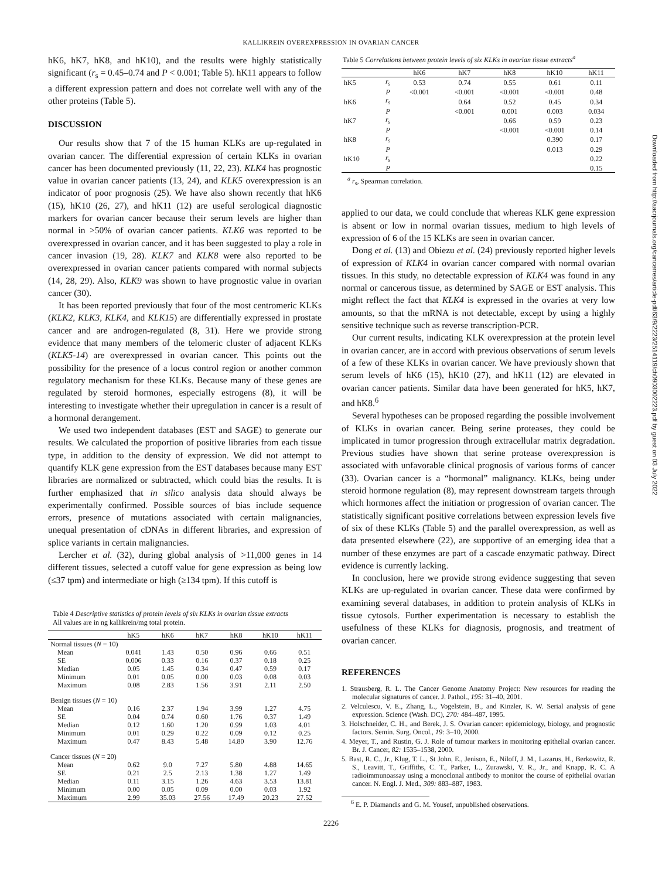KALLIKREIN OVEREXPRESSION IN OVARIAN CANCER
Downloaded from http://aacrjournals.org/cancerres/article-pdf/63/9/2223/2514119/ch0903002223.pdf by guest on 03 July 2022
hK6, hK7, hK8, and hK10), and the results were highly statistically significant (r<sub>s</sub> = 0.45–0.74 and P < 0.001; Table 5). hK11 appears to follow a different expression pattern and does not correlate well with any of the other proteins (Table 5).
DISCUSSION
Our results show that 7 of the 15 human KLKs are up-regulated in ovarian cancer. The differential expression of certain KLKs in ovarian cancer has been documented previously (11, 22, 23). KLK4 has prognostic value in ovarian cancer patients (13, 24), and KLK5 overexpression is an indicator of poor prognosis (25). We have also shown recently that hK6 (15), hK10 (26, 27), and hK11 (12) are useful serological diagnostic markers for ovarian cancer because their serum levels are higher than normal in >50% of ovarian cancer patients. KLK6 was reported to be overexpressed in ovarian cancer, and it has been suggested to play a role in cancer invasion (19, 28). KLK7 and KLK8 were also reported to be overexpressed in ovarian cancer patients compared with normal subjects (14, 28, 29). Also, KLK9 was shown to have prognostic value in ovarian cancer (30).
It has been reported previously that four of the most centromeric KLKs (KLK2, KLK3, KLK4, and KLK15) are differentially expressed in prostate cancer and are androgen-regulated (8, 31). Here we provide strong evidence that many members of the telomeric cluster of adjacent KLKs (KLK5-14) are overexpressed in ovarian cancer. This points out the possibility for the presence of a locus control region or another common regulatory mechanism for these KLKs. Because many of these genes are regulated by steroid hormones, especially estrogens (8), it will be interesting to investigate whether their upregulation in cancer is a result of a hormonal derangement.
We used two independent databases (EST and SAGE) to generate our results. We calculated the proportion of positive libraries from each tissue type, in addition to the density of expression. We did not attempt to quantify KLK gene expression from the EST databases because many EST libraries are normalized or subtracted, which could bias the results. It is further emphasized that in silico analysis data should always be experimentally confirmed. Possible sources of bias include sequence errors, presence of mutations associated with certain malignancies, unequal presentation of cDNAs in different libraries, and expression of splice variants in certain malignancies.
Lercher et al. (32), during global analysis of >11,000 genes in 14 different tissues, selected a cutoff value for gene expression as being low (≤37 tpm) and intermediate or high (≥134 tpm). If this cutoff is
Table 4 Descriptive statistics of protein levels of six KLKs in ovarian tissue extracts
All values are in ng kallikrein/mg total protein.
| | hK5 | hK6 | hK7 | hK8 | hK10 | hK11 |
| --- | --- | --- | --- | --- | --- | --- |
| Normal tissues ( N = 10) | | | | | | |
| Mean | 0.041 | 1.43 | 0.50 | 0.96 | 0.66 | 0.51 |
| SE | 0.006 | 0.33 | 0.16 | 0.37 | 0.18 | 0.25 |
| Median | 0.05 | 1.45 | 0.34 | 0.47 | 0.59 | 0.17 |
| Minimum | 0.01 | 0.05 | 0.00 | 0.03 | 0.08 | 0.03 |
| Maximum | 0.08 | 2.83 | 1.56 | 3.91 | 2.11 | 2.50 |
| Benign tissues ( N = 10) | | | | | | |
| Mean | 0.16 | 2.37 | 1.94 | 3.99 | 1.27 | 4.75 |
| SE | 0.04 | 0.74 | 0.60 | 1.76 | 0.37 | 1.49 |
| Median | 0.12 | 1.60 | 1.20 | 0.99 | 1.03 | 4.01 |
| Minimum | 0.01 | 0.29 | 0.22 | 0.09 | 0.12 | 0.25 |
| Maximum | 0.47 | 8.43 | 5.48 | 14.80 | 3.90 | 12.76 |
| Cancer tissues ( N = 20) | | | | | | |
| Mean | 0.62 | 9.0 | 7.27 | 5.80 | 4.88 | 14.65 |
| SE | 0.21 | 2.5 | 2.13 | 1.38 | 1.27 | 1.49 |
| Median | 0.11 | 3.15 | 1.26 | 4.63 | 3.53 | 13.81 |
| Minimum | 0.00 | 0.05 | 0.09 | 0.00 | 0.03 | 1.92 |
| Maximum | 2.99 | 35.03 | 27.56 | 17.49 | 20.23 | 27.52 |
Table 5 Correlations between protein levels of six KLKs in ovarian tissue extracts<sup>a</sup>
| | | hK6 | hK7 | hK8 | hK10 | hK11 |
| --- | --- | --- | --- | --- | --- | --- |
| hK5 | r<sub>s</sub> | 0.53 | 0.74 | 0.55 | 0.61 | 0.11 |
| | P | <0.001 | <0.001 | <0.001 | <0.001 | 0.48 |
| hK6 | r<sub>s</sub> | | 0.64 | 0.52 | 0.45 | 0.34 |
| | P | | <0.001 | 0.001 | 0.003 | 0.034 |
| hK7 | r<sub>s</sub> | | | 0.66 | 0.59 | 0.23 |
| | P | | | <0.001 | <0.001 | 0.14 |
| hK8 | r<sub>s</sub> | | | | 0.390 | 0.17 |
| | P | | | | 0.013 | 0.29 |
| hK10 | r<sub>s</sub> | | | | | 0.22 |
| | P | | | | | 0.15 |
<sup>a</sup> r<sub>s</sub>, Spearman correlation.
applied to our data, we could conclude that whereas KLK gene expression is absent or low in normal ovarian tissues, medium to high levels of expression of 6 of the 15 KLKs are seen in ovarian cancer.
Dong et al. (13) and Obiezu et al. (24) previously reported higher levels of expression of KLK4 in ovarian cancer compared with normal ovarian tissues. In this study, no detectable expression of KLK4 was found in any normal or cancerous tissue, as determined by SAGE or EST analysis. This might reflect the fact that KLK4 is expressed in the ovaries at very low amounts, so that the mRNA is not detectable, except by using a highly sensitive technique such as reverse transcription-PCR.
Our current results, indicating KLK overexpression at the protein level in ovarian cancer, are in accord with previous observations of serum levels of a few of these KLKs in ovarian cancer. We have previously shown that serum levels of hK6 (15), hK10 (27), and hK11 (12) are elevated in ovarian cancer patients. Similar data have been generated for hK5, hK7, and hK8.<sup>6</sup>
Several hypotheses can be proposed regarding the possible involvement of KLKs in ovarian cancer. Being serine proteases, they could be implicated in tumor progression through extracellular matrix degradation. Previous studies have shown that serine protease overexpression is associated with unfavorable clinical prognosis of various forms of cancer (33). Ovarian cancer is a “hormonal” malignancy. KLKs, being under steroid hormone regulation (8), may represent downstream targets through which hormones affect the initiation or progression of ovarian cancer. The statistically significant positive correlations between expression levels five of six of these KLKs (Table 5) and the parallel overexpression, as well as data presented elsewhere (22), are supportive of an emerging idea that a number of these enzymes are part of a cascade enzymatic pathway. Direct evidence is currently lacking.
In conclusion, here we provide strong evidence suggesting that seven KLKs are up-regulated in ovarian cancer. These data were confirmed by examining several databases, in addition to protein analysis of KLKs in tissue cytosols. Further experimentation is necessary to establish the usefulness of these KLKs for diagnosis, prognosis, and treatment of ovarian cancer.
REFERENCES
1. Strausberg, R. L. The Cancer Genome Anatomy Project: New resources for reading the molecular signatures of cancer. J. Pathol., 195: 31–40, 2001.
2. Velculescu, V. E., Zhang, L., Vogelstein, B., and Kinzler, K. W. Serial analysis of gene expression. Science (Wash. DC), 270: 484–487, 1995.
3. Holschneider, C. H., and Berek, J. S. Ovarian cancer: epidemiology, biology, and prognostic factors. Semin. Surg. Oncol., 19: 3–10, 2000.
4. Meyer, T., and Rustin, G. J. Role of tumour markers in monitoring epithelial ovarian cancer. Br. J. Cancer, 82: 1535–1538, 2000.
5. Bast, R. C., Jr., Klug, T. L., St John, E., Jenison, E., Niloff, J. M., Lazarus, H., Berkowitz, R. S., Leavitt, T., Griffiths, C. T., Parker, L., Zurawski, V. R., Jr., and Knapp, R. C. A radioimmunoassay using a monoclonal antibody to monitor the course of epithelial ovarian cancer. N. Engl. J. Med., 309: 883–887, 1983.
<sup>6</sup> E. P. Diamandis and G. M. Yousef, unpublished observations.
2226